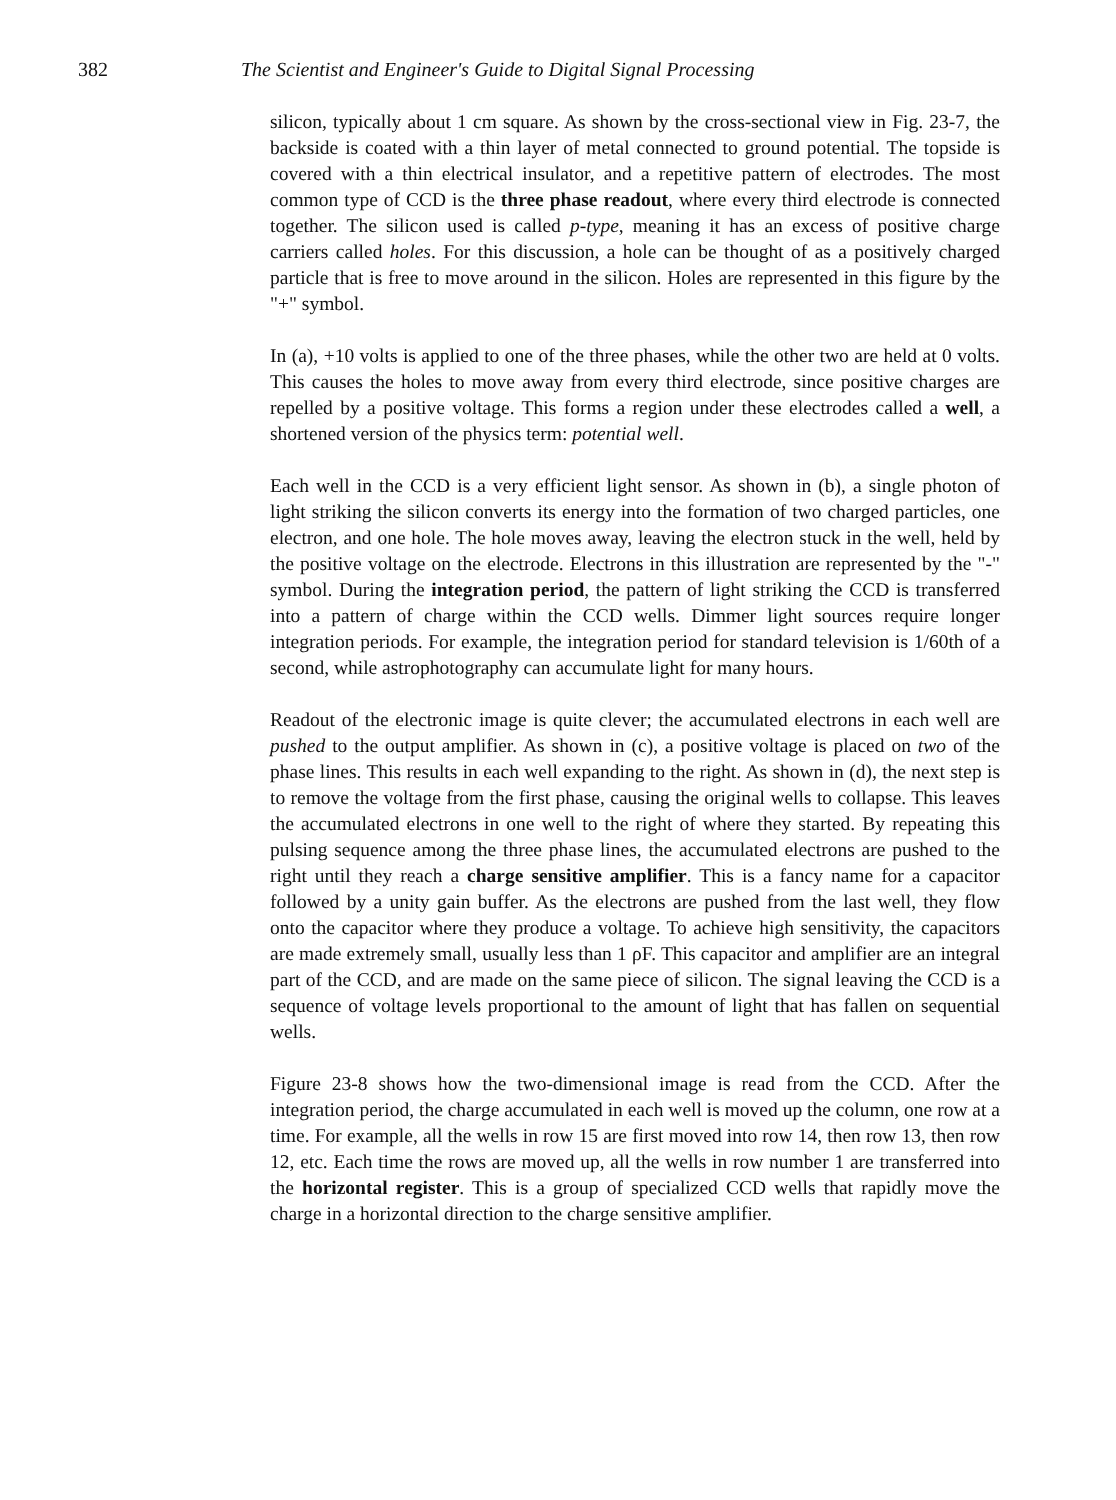382 The Scientist and Engineer's Guide to Digital Signal Processing
silicon, typically about 1 cm square. As shown by the cross-sectional view in Fig. 23-7, the backside is coated with a thin layer of metal connected to ground potential. The topside is covered with a thin electrical insulator, and a repetitive pattern of electrodes. The most common type of CCD is the three phase readout, where every third electrode is connected together. The silicon used is called p-type, meaning it has an excess of positive charge carriers called holes. For this discussion, a hole can be thought of as a positively charged particle that is free to move around in the silicon. Holes are represented in this figure by the "+" symbol.
In (a), +10 volts is applied to one of the three phases, while the other two are held at 0 volts. This causes the holes to move away from every third electrode, since positive charges are repelled by a positive voltage. This forms a region under these electrodes called a well, a shortened version of the physics term: potential well.
Each well in the CCD is a very efficient light sensor. As shown in (b), a single photon of light striking the silicon converts its energy into the formation of two charged particles, one electron, and one hole. The hole moves away, leaving the electron stuck in the well, held by the positive voltage on the electrode. Electrons in this illustration are represented by the "-" symbol. During the integration period, the pattern of light striking the CCD is transferred into a pattern of charge within the CCD wells. Dimmer light sources require longer integration periods. For example, the integration period for standard television is 1/60th of a second, while astrophotography can accumulate light for many hours.
Readout of the electronic image is quite clever; the accumulated electrons in each well are pushed to the output amplifier. As shown in (c), a positive voltage is placed on two of the phase lines. This results in each well expanding to the right. As shown in (d), the next step is to remove the voltage from the first phase, causing the original wells to collapse. This leaves the accumulated electrons in one well to the right of where they started. By repeating this pulsing sequence among the three phase lines, the accumulated electrons are pushed to the right until they reach a charge sensitive amplifier. This is a fancy name for a capacitor followed by a unity gain buffer. As the electrons are pushed from the last well, they flow onto the capacitor where they produce a voltage. To achieve high sensitivity, the capacitors are made extremely small, usually less than 1 ρF. This capacitor and amplifier are an integral part of the CCD, and are made on the same piece of silicon. The signal leaving the CCD is a sequence of voltage levels proportional to the amount of light that has fallen on sequential wells.
Figure 23-8 shows how the two-dimensional image is read from the CCD. After the integration period, the charge accumulated in each well is moved up the column, one row at a time. For example, all the wells in row 15 are first moved into row 14, then row 13, then row 12, etc. Each time the rows are moved up, all the wells in row number 1 are transferred into the horizontal register. This is a group of specialized CCD wells that rapidly move the charge in a horizontal direction to the charge sensitive amplifier.